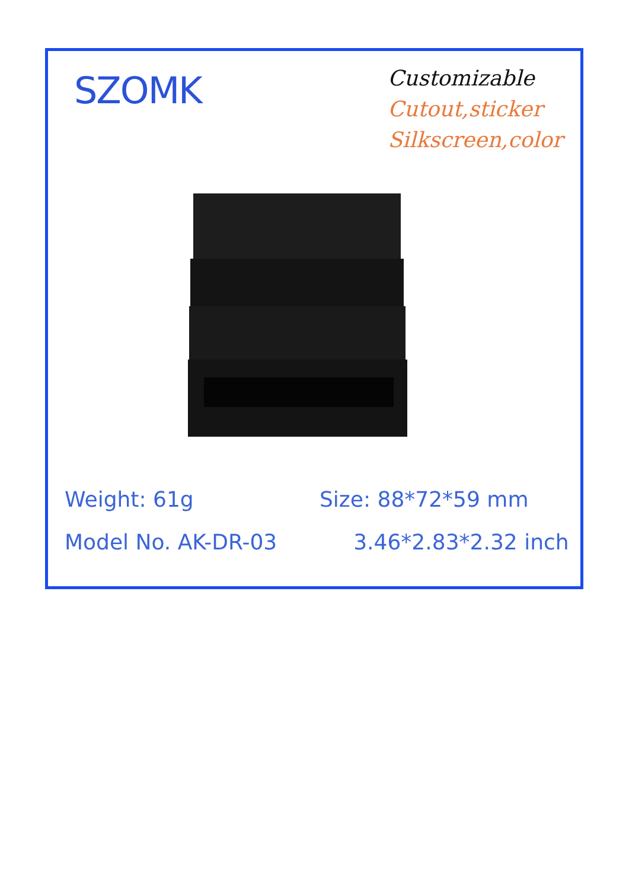SZOMK
Customizable
Cutout,sticker
Silkscreen,color
Weight: 61g
Model No. AK-DR-03
Size: 88*72*59 mm
3.46*2.83*2.32 inch